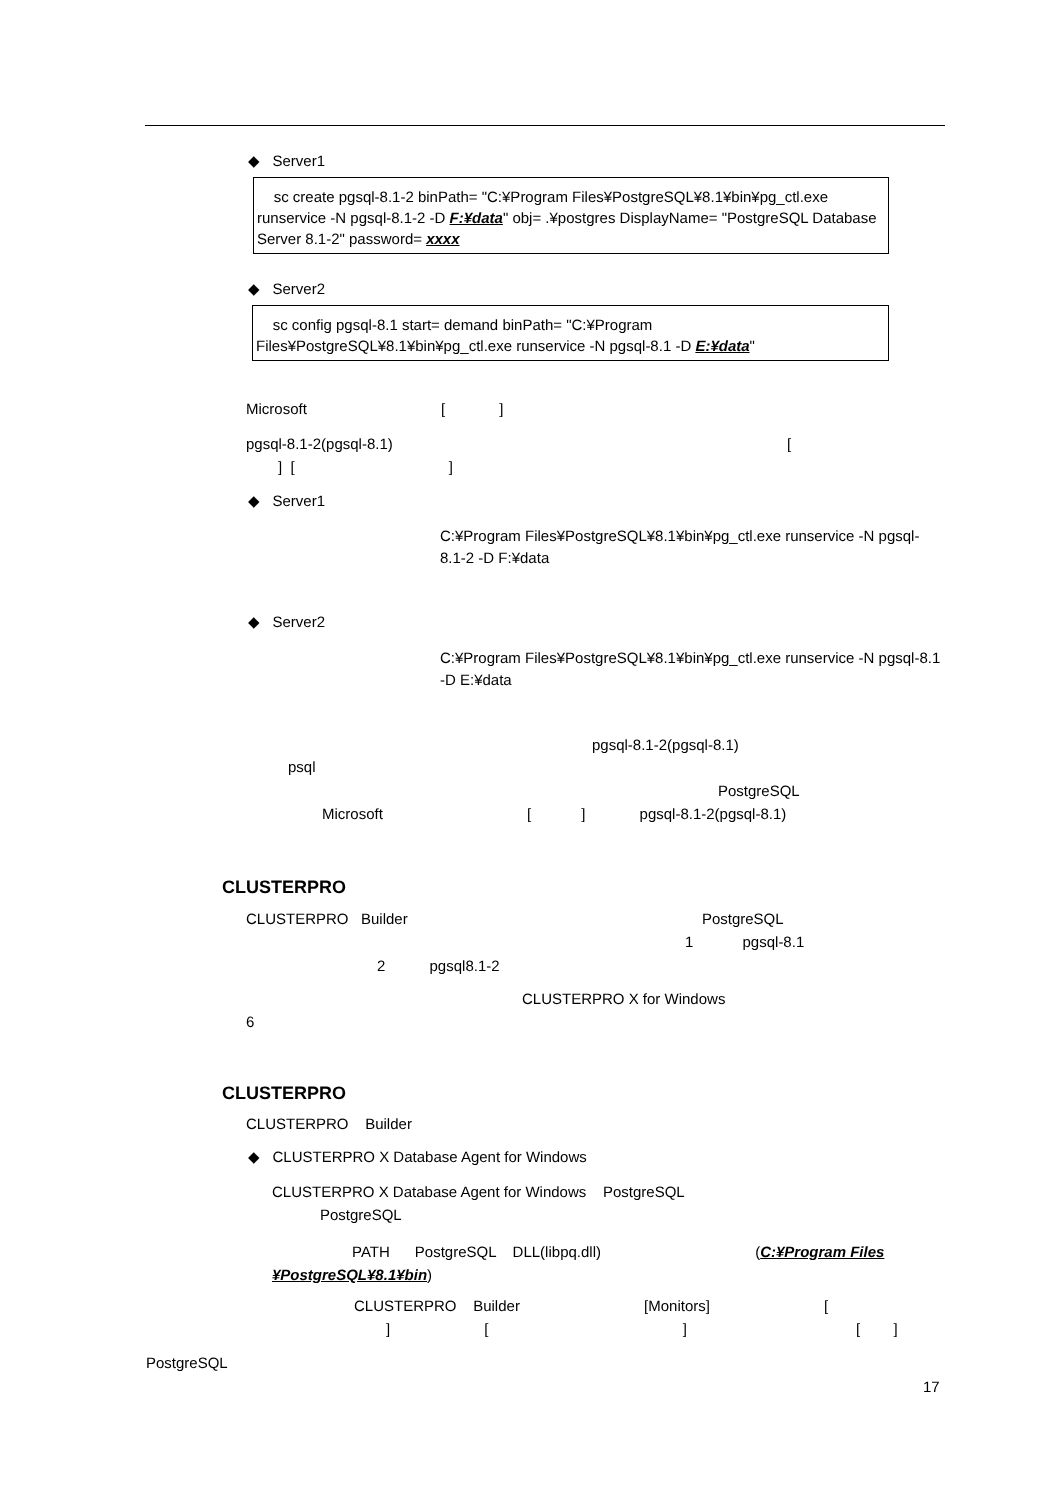◆ Server1
sc create pgsql-8.1-2 binPath= "C:¥Program Files¥PostgreSQL¥8.1¥bin¥pg_ctl.exe runservice -N pgsql-8.1-2 -D F:¥data" obj= .¥postgres DisplayName= "PostgreSQL Database Server 8.1-2" password= xxxx
◆ Server2
sc config pgsql-8.1 start= demand binPath= "C:¥Program Files¥PostgreSQL¥8.1¥bin¥pg_ctl.exe runservice -N pgsql-8.1 -D E:¥data"
Microsoft [ ]
pgsql-8.1-2(pgsql-8.1) [
] [ ]
◆ Server1
C:¥Program Files¥PostgreSQL¥8.1¥bin¥pg_ctl.exe runservice -N pgsql-8.1-2 -D F:¥data
◆ Server2
C:¥Program Files¥PostgreSQL¥8.1¥bin¥pg_ctl.exe runservice -N pgsql-8.1 -D E:¥data
pgsql-8.1-2(pgsql-8.1)
psql
PostgreSQL
Microsoft [ ] pgsql-8.1-2(pgsql-8.1)
CLUSTERPRO
CLUSTERPRO Builder PostgreSQL
1 pgsql-8.1
2 pgsql8.1-2
CLUSTERPRO X for Windows
6
CLUSTERPRO
CLUSTERPRO Builder
◆ CLUSTERPRO X Database Agent for Windows
CLUSTERPRO X Database Agent for Windows PostgreSQL
PostgreSQL
PATH PostgreSQL DLL(libpq.dll) (C:¥Program Files ¥PostgreSQL¥8.1¥bin)
CLUSTERPRO Builder [Monitors] [
] [ ] [ ]
PostgreSQL
17